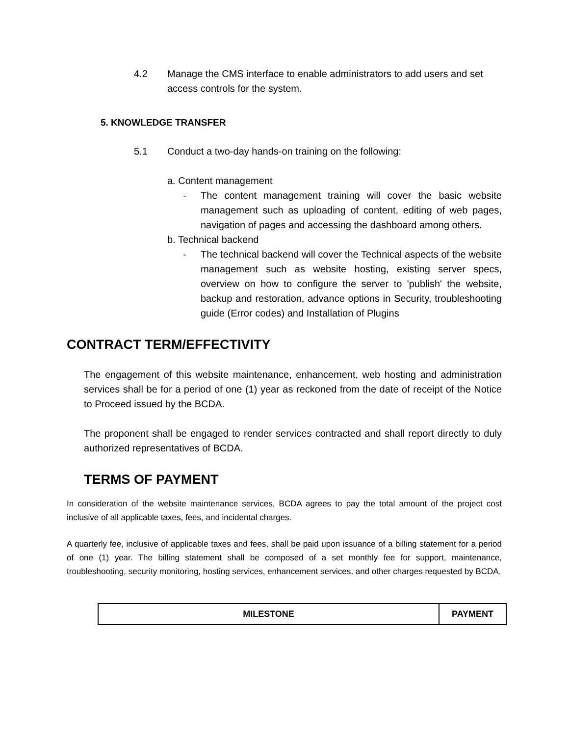4.2 Manage the CMS interface to enable administrators to add users and set access controls for the system.
5. KNOWLEDGE TRANSFER
5.1 Conduct a two-day hands-on training on the following:
a. Content management
- The content management training will cover the basic website management such as uploading of content, editing of web pages, navigation of pages and accessing the dashboard among others.
b. Technical backend
- The technical backend will cover the Technical aspects of the website management such as website hosting, existing server specs, overview on how to configure the server to 'publish' the website, backup and restoration, advance options in Security, troubleshooting guide (Error codes) and Installation of Plugins
CONTRACT TERM/EFFECTIVITY
The engagement of this website maintenance, enhancement, web hosting and administration services shall be for a period of one (1) year as reckoned from the date of receipt of the Notice to Proceed issued by the BCDA.
The proponent shall be engaged to render services contracted and shall report directly to duly authorized representatives of BCDA.
TERMS OF PAYMENT
In consideration of the website maintenance services, BCDA agrees to pay the total amount of the project cost inclusive of all applicable taxes, fees, and incidental charges.
A quarterly fee, inclusive of applicable taxes and fees, shall be paid upon issuance of a billing statement for a period of one (1) year. The billing statement shall be composed of a set monthly fee for support, maintenance, troubleshooting, security monitoring, hosting services, enhancement services, and other charges requested by BCDA.
| MILESTONE | PAYMENT |